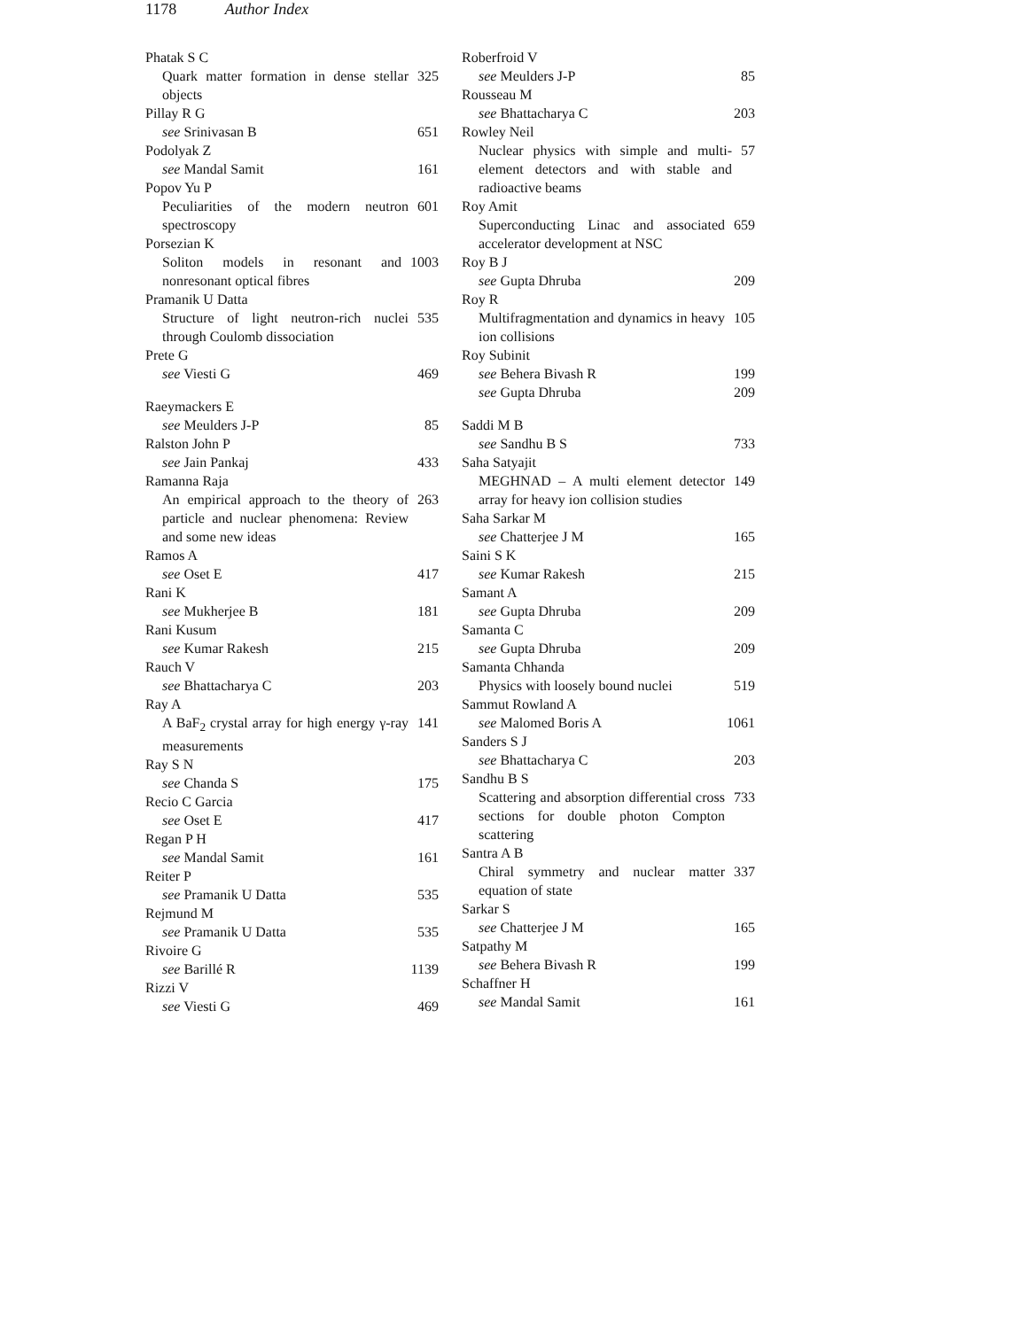1178 Author Index
Phatak S C
Quark matter formation in dense stellar objects 325
Pillay R G
see Srinivasan B 651
Podolyak Z
see Mandal Samit 161
Popov Yu P
Peculiarities of the modern neutron spectroscopy 601
Porsezian K
Soliton models in resonant and nonresonant optical fibres 1003
Pramanik U Datta
Structure of light neutron-rich nuclei through Coulomb dissociation 535
Prete G
see Viesti G 469
Raeymackers E
see Meulders J-P 85
Ralston John P
see Jain Pankaj 433
Ramanna Raja
An empirical approach to the theory of particle and nuclear phenomena: Review and some new ideas 263
Ramos A
see Oset E 417
Rani K
see Mukherjee B 181
Rani Kusum
see Kumar Rakesh 215
Rauch V
see Bhattacharya C 203
Ray A
A BaF<sub>2</sub> crystal array for high energy γ-ray measurements 141
Ray S N
see Chanda S 175
Recio C Garcia
see Oset E 417
Regan P H
see Mandal Samit 161
Reiter P
see Pramanik U Datta 535
Rejmund M
see Pramanik U Datta 535
Rivoire G
see Barillé R 1139
Rizzi V
see Viesti G 469
Roberfroid V
see Meulders J-P 85
Rousseau M
see Bhattacharya C 203
Rowley Neil
Nuclear physics with simple and multi-element detectors and with stable and radioactive beams 57
Roy Amit
Superconducting Linac and associated accelerator development at NSC 659
Roy B J
see Gupta Dhruba 209
Roy R
Multifragmentation and dynamics in heavy ion collisions 105
Roy Subinit
see Behera Bivash R 199
see Gupta Dhruba 209
Saddi M B
see Sandhu B S 733
Saha Satyajit
MEGHNAD – A multi element detector array for heavy ion collision studies 149
Saha Sarkar M
see Chatterjee J M 165
Saini S K
see Kumar Rakesh 215
Samant A
see Gupta Dhruba 209
Samanta C
see Gupta Dhruba 209
Samanta Chhanda
Physics with loosely bound nuclei 519
Sammut Rowland A
see Malomed Boris A 1061
Sanders S J
see Bhattacharya C 203
Sandhu B S
Scattering and absorption differential cross sections for double photon Compton scattering 733
Santra A B
Chiral symmetry and nuclear matter equation of state 337
Sarkar S
see Chatterjee J M 165
Satpathy M
see Behera Bivash R 199
Schaffner H
see Mandal Samit 161